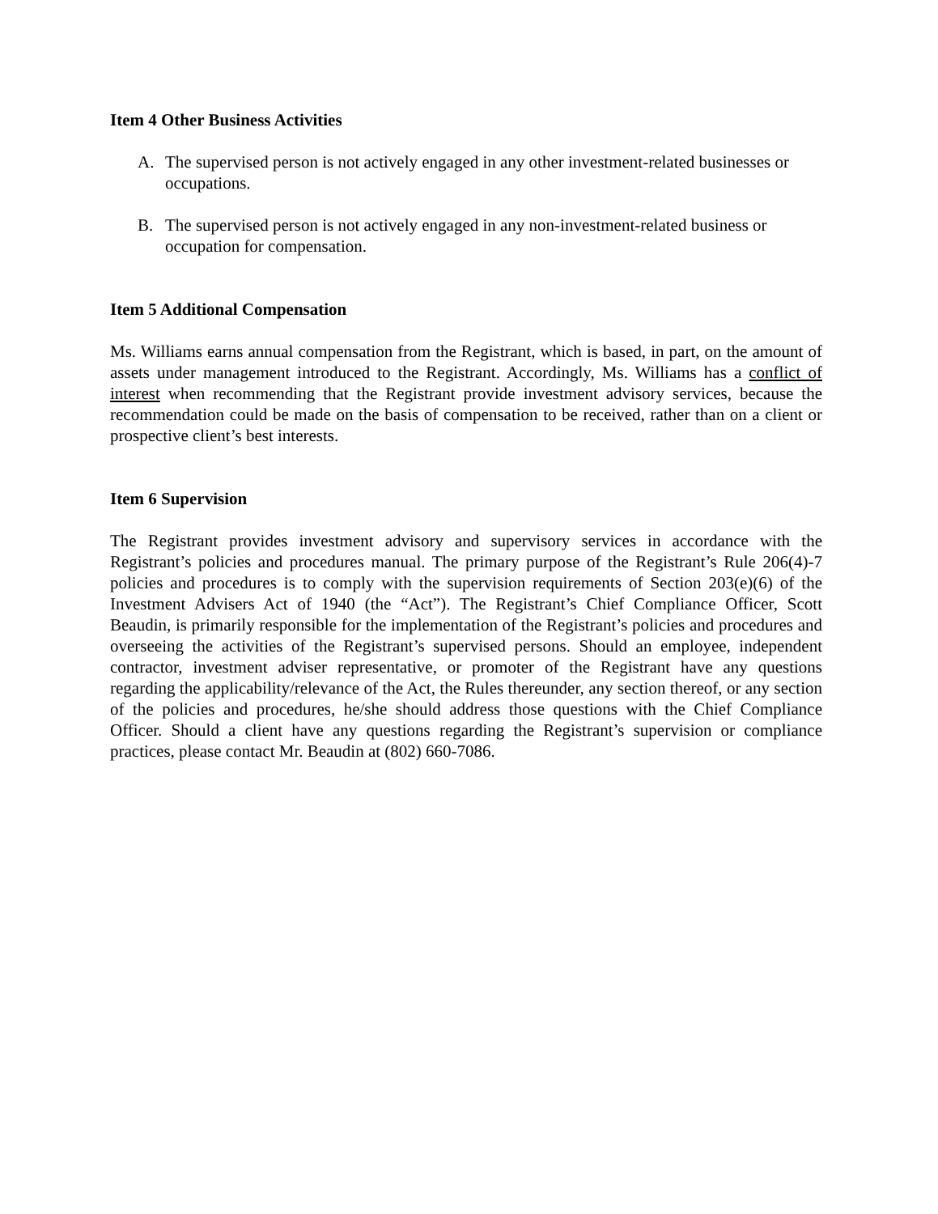Item 4 Other Business Activities
A. The supervised person is not actively engaged in any other investment-related businesses or occupations.
B. The supervised person is not actively engaged in any non-investment-related business or occupation for compensation.
Item 5 Additional Compensation
Ms. Williams earns annual compensation from the Registrant, which is based, in part, on the amount of assets under management introduced to the Registrant. Accordingly, Ms. Williams has a conflict of interest when recommending that the Registrant provide investment advisory services, because the recommendation could be made on the basis of compensation to be received, rather than on a client or prospective client’s best interests.
Item 6 Supervision
The Registrant provides investment advisory and supervisory services in accordance with the Registrant’s policies and procedures manual. The primary purpose of the Registrant’s Rule 206(4)-7 policies and procedures is to comply with the supervision requirements of Section 203(e)(6) of the Investment Advisers Act of 1940 (the “Act”). The Registrant’s Chief Compliance Officer, Scott Beaudin, is primarily responsible for the implementation of the Registrant’s policies and procedures and overseeing the activities of the Registrant’s supervised persons. Should an employee, independent contractor, investment adviser representative, or promoter of the Registrant have any questions regarding the applicability/relevance of the Act, the Rules thereunder, any section thereof, or any section of the policies and procedures, he/she should address those questions with the Chief Compliance Officer. Should a client have any questions regarding the Registrant’s supervision or compliance practices, please contact Mr. Beaudin at (802) 660-7086.